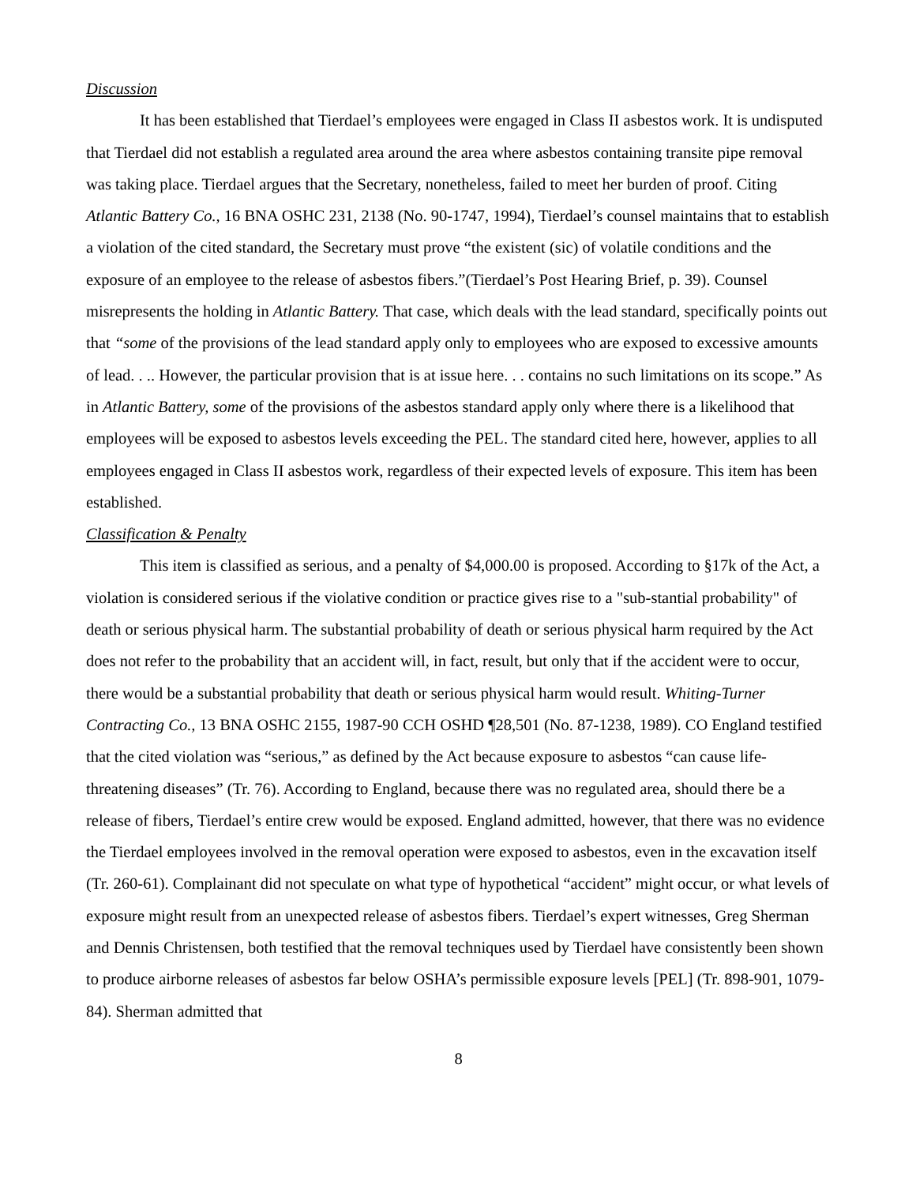Discussion
It has been established that Tierdael’s employees were engaged in Class II asbestos work. It is undisputed that Tierdael did not establish a regulated area around the area where asbestos containing transite pipe removal was taking place. Tierdael argues that the Secretary, nonetheless, failed to meet her burden of proof. Citing Atlantic Battery Co., 16 BNA OSHC 231, 2138 (No. 90-1747, 1994), Tierdael’s counsel maintains that to establish a violation of the cited standard, the Secretary must prove “the existent (sic) of volatile conditions and the exposure of an employee to the release of asbestos fibers.”(Tierdael’s Post Hearing Brief, p. 39). Counsel misrepresents the holding in Atlantic Battery. That case, which deals with the lead standard, specifically points out that “some of the provisions of the lead standard apply only to employees who are exposed to excessive amounts of lead. . .. However, the particular provision that is at issue here. . . contains no such limitations on its scope.” As in Atlantic Battery, some of the provisions of the asbestos standard apply only where there is a likelihood that employees will be exposed to asbestos levels exceeding the PEL. The standard cited here, however, applies to all employees engaged in Class II asbestos work, regardless of their expected levels of exposure. This item has been established.
Classification & Penalty
This item is classified as serious, and a penalty of $4,000.00 is proposed. According to §17k of the Act, a violation is considered serious if the violative condition or practice gives rise to a "sub-stantial probability" of death or serious physical harm. The substantial probability of death or serious physical harm required by the Act does not refer to the probability that an accident will, in fact, result, but only that if the accident were to occur, there would be a substantial probability that death or serious physical harm would result. Whiting-Turner Contracting Co., 13 BNA OSHC 2155, 1987-90 CCH OSHD ¶28,501 (No. 87-1238, 1989). CO England testified that the cited violation was “serious,” as defined by the Act because exposure to asbestos “can cause life-threatening diseases” (Tr. 76). According to England, because there was no regulated area, should there be a release of fibers, Tierdael’s entire crew would be exposed. England admitted, however, that there was no evidence the Tierdael employees involved in the removal operation were exposed to asbestos, even in the excavation itself (Tr. 260-61). Complainant did not speculate on what type of hypothetical “accident” might occur, or what levels of exposure might result from an unexpected release of asbestos fibers. Tierdael’s expert witnesses, Greg Sherman and Dennis Christensen, both testified that the removal techniques used by Tierdael have consistently been shown to produce airborne releases of asbestos far below OSHA’s permissible exposure levels [PEL] (Tr. 898-901, 1079-84). Sherman admitted that
8